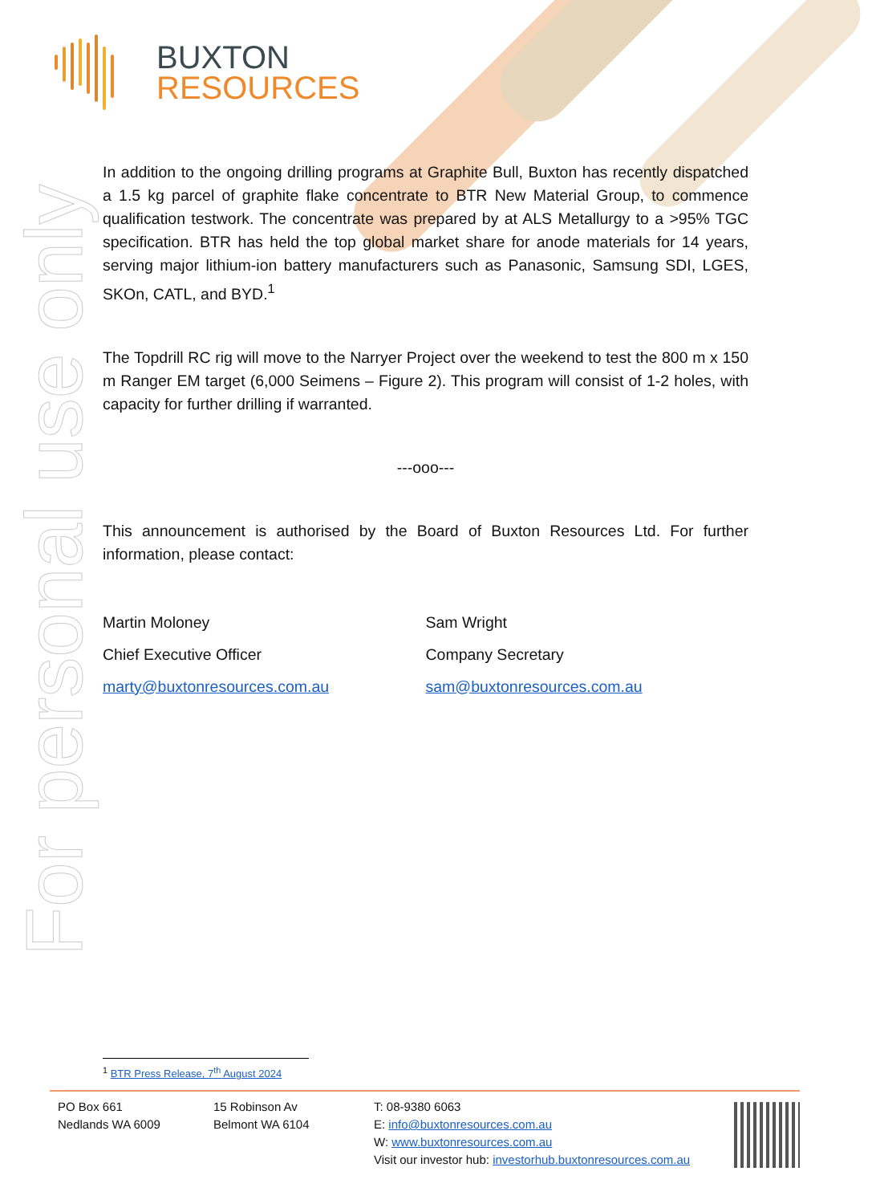BUXTON
RESOURCES
For personal use only
In addition to the ongoing drilling programs at Graphite Bull, Buxton has recently dispatched a 1.5 kg parcel of graphite flake concentrate to BTR New Material Group, to commence qualification testwork. The concentrate was prepared by at ALS Metallurgy to a >95% TGC specification. BTR has held the top global market share for anode materials for 14 years, serving major lithium-ion battery manufacturers such as Panasonic, Samsung SDI, LGES, SKOn, CATL, and BYD.<sup>1</sup>
The Topdrill RC rig will move to the Narryer Project over the weekend to test the 800 m x 150 m Ranger EM target (6,000 Seimens – Figure 2). This program will consist of 1-2 holes, with capacity for further drilling if warranted.
---ooo---
This announcement is authorised by the Board of Buxton Resources Ltd. For further information, please contact:
Martin Moloney Sam Wright
Chief Executive Officer Company Secretary
marty@buxtonresources.com.au sam@buxtonresources.com.au
<sup>1</sup> BTR Press Release, 7<sup>th</sup> August 2024
PO Box 661
Nedlands WA 6009
15 Robinson Av
Belmont WA 6104
T: 08-9380 6063
E: info@buxtonresources.com.au
W: www.buxtonresources.com.au
Visit our investor hub: investorhub.buxtonresources.com.au